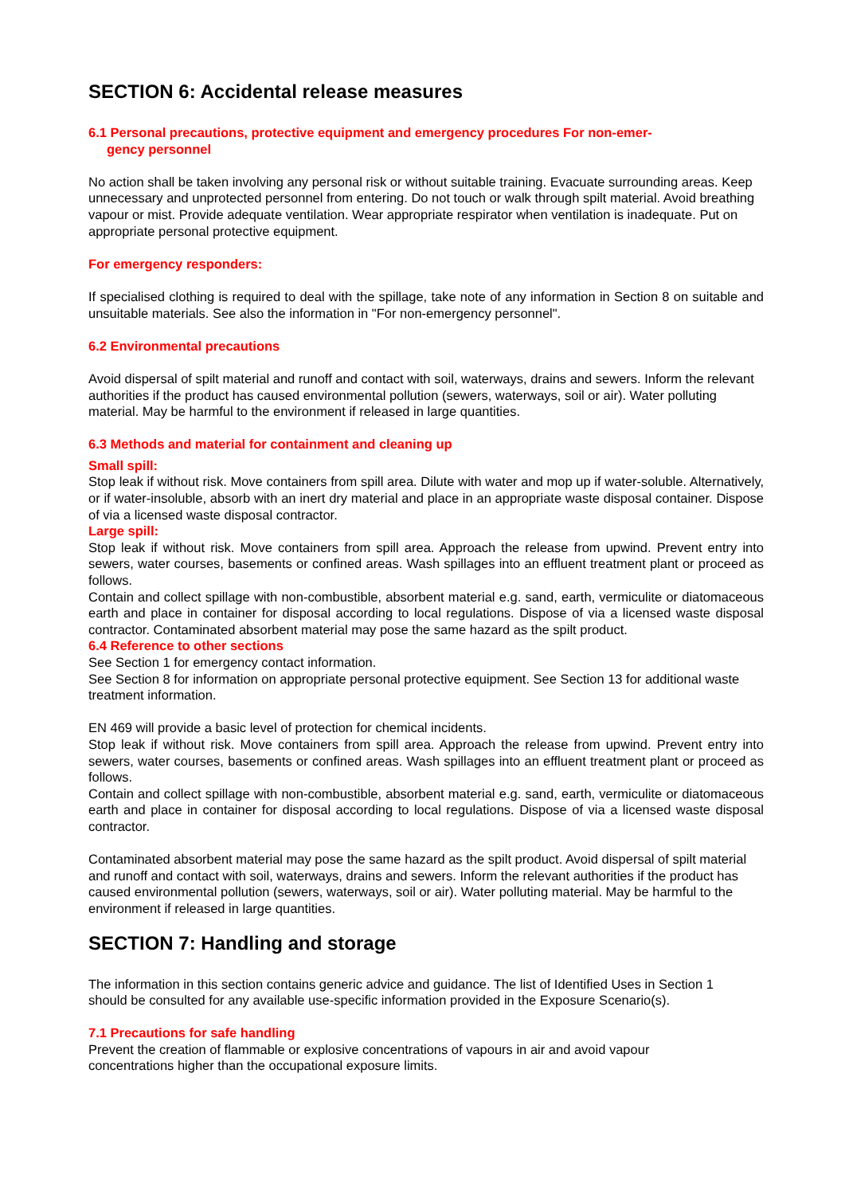SECTION 6: Accidental release measures
6.1 Personal precautions, protective equipment and emergency procedures For non-emer-
gency personnel
No action shall be taken involving any personal risk or without suitable training. Evacuate surrounding areas. Keep unnecessary and unprotected personnel from entering. Do not touch or walk through spilt material. Avoid breathing vapour or mist. Provide adequate ventilation. Wear appropriate respirator when ventilation is inadequate. Put on appropriate personal protective equipment.
For emergency responders:
If specialised clothing is required to deal with the spillage, take note of any information in Section 8 on suitable and unsuitable materials. See also the information in "For non-emergency personnel".
6.2 Environmental precautions
Avoid dispersal of spilt material and runoff and contact with soil, waterways, drains and sewers. Inform the relevant authorities if the product has caused environmental pollution (sewers, waterways, soil or air). Water polluting material. May be harmful to the environment if released in large quantities.
6.3 Methods and material for containment and cleaning up
Small spill:
Stop leak if without risk. Move containers from spill area. Dilute with water and mop up if water-soluble. Alternatively, or if water-insoluble, absorb with an inert dry material and place in an appropriate waste disposal container. Dispose of via a licensed waste disposal contractor.
Large spill:
Stop leak if without risk. Move containers from spill area. Approach the release from upwind. Prevent entry into sewers, water courses, basements or confined areas. Wash spillages into an effluent treatment plant or proceed as follows.
Contain and collect spillage with non-combustible, absorbent material e.g. sand, earth, vermiculite or diatomaceous earth and place in container for disposal according to local regulations. Dispose of via a licensed waste disposal contractor. Contaminated absorbent material may pose the same hazard as the spilt product.
6.4 Reference to other sections
See Section 1 for emergency contact information.
See Section 8 for information on appropriate personal protective equipment. See Section 13 for additional waste treatment information.
EN 469 will provide a basic level of protection for chemical incidents.
Stop leak if without risk. Move containers from spill area. Approach the release from upwind. Prevent entry into sewers, water courses, basements or confined areas. Wash spillages into an effluent treatment plant or proceed as follows.
Contain and collect spillage with non-combustible, absorbent material e.g. sand, earth, vermiculite or diatomaceous earth and place in container for disposal according to local regulations. Dispose of via a licensed waste disposal contractor.
Contaminated absorbent material may pose the same hazard as the spilt product. Avoid dispersal of spilt material and runoff and contact with soil, waterways, drains and sewers. Inform the relevant authorities if the product has caused environmental pollution (sewers, waterways, soil or air). Water polluting material. May be harmful to the environment if released in large quantities.
SECTION 7: Handling and storage
The information in this section contains generic advice and guidance. The list of Identified Uses in Section 1 should be consulted for any available use-specific information provided in the Exposure Scenario(s).
7.1 Precautions for safe handling
Prevent the creation of flammable or explosive concentrations of vapours in air and avoid vapour concentrations higher than the occupational exposure limits.